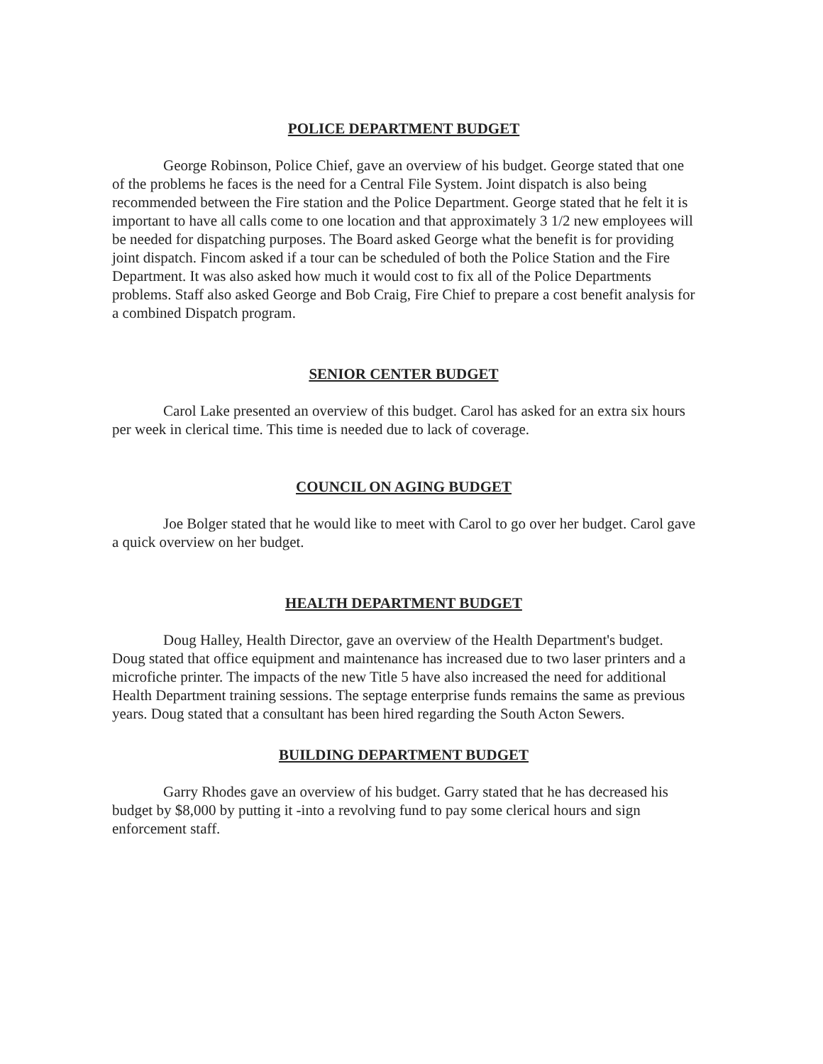POLICE DEPARTMENT BUDGET
George Robinson, Police Chief, gave an overview of his budget. George stated that one of the problems he faces is the need for a Central File System. Joint dispatch is also being recommended between the Fire station and the Police Department. George stated that he felt it is important to have all calls come to one location and that approximately 3 1/2 new employees will be needed for dispatching purposes. The Board asked George what the benefit is for providing joint dispatch. Fincom asked if a tour can be scheduled of both the Police Station and the Fire Department. It was also asked how much it would cost to fix all of the Police Departments problems. Staff also asked George and Bob Craig, Fire Chief to prepare a cost benefit analysis for a combined Dispatch program.
SENIOR CENTER BUDGET
Carol Lake presented an overview of this budget. Carol has asked for an extra six hours per week in clerical time. This time is needed due to lack of coverage.
COUNCIL ON AGING BUDGET
Joe Bolger stated that he would like to meet with Carol to go over her budget. Carol gave a quick overview on her budget.
HEALTH DEPARTMENT BUDGET
Doug Halley, Health Director, gave an overview of the Health Department's budget. Doug stated that office equipment and maintenance has increased due to two laser printers and a microfiche printer. The impacts of the new Title 5 have also increased the need for additional Health Department training sessions. The septage enterprise funds remains the same as previous years. Doug stated that a consultant has been hired regarding the South Acton Sewers.
BUILDING DEPARTMENT BUDGET
Garry Rhodes gave an overview of his budget. Garry stated that he has decreased his budget by $8,000 by putting it -into a revolving fund to pay some clerical hours and sign enforcement staff.